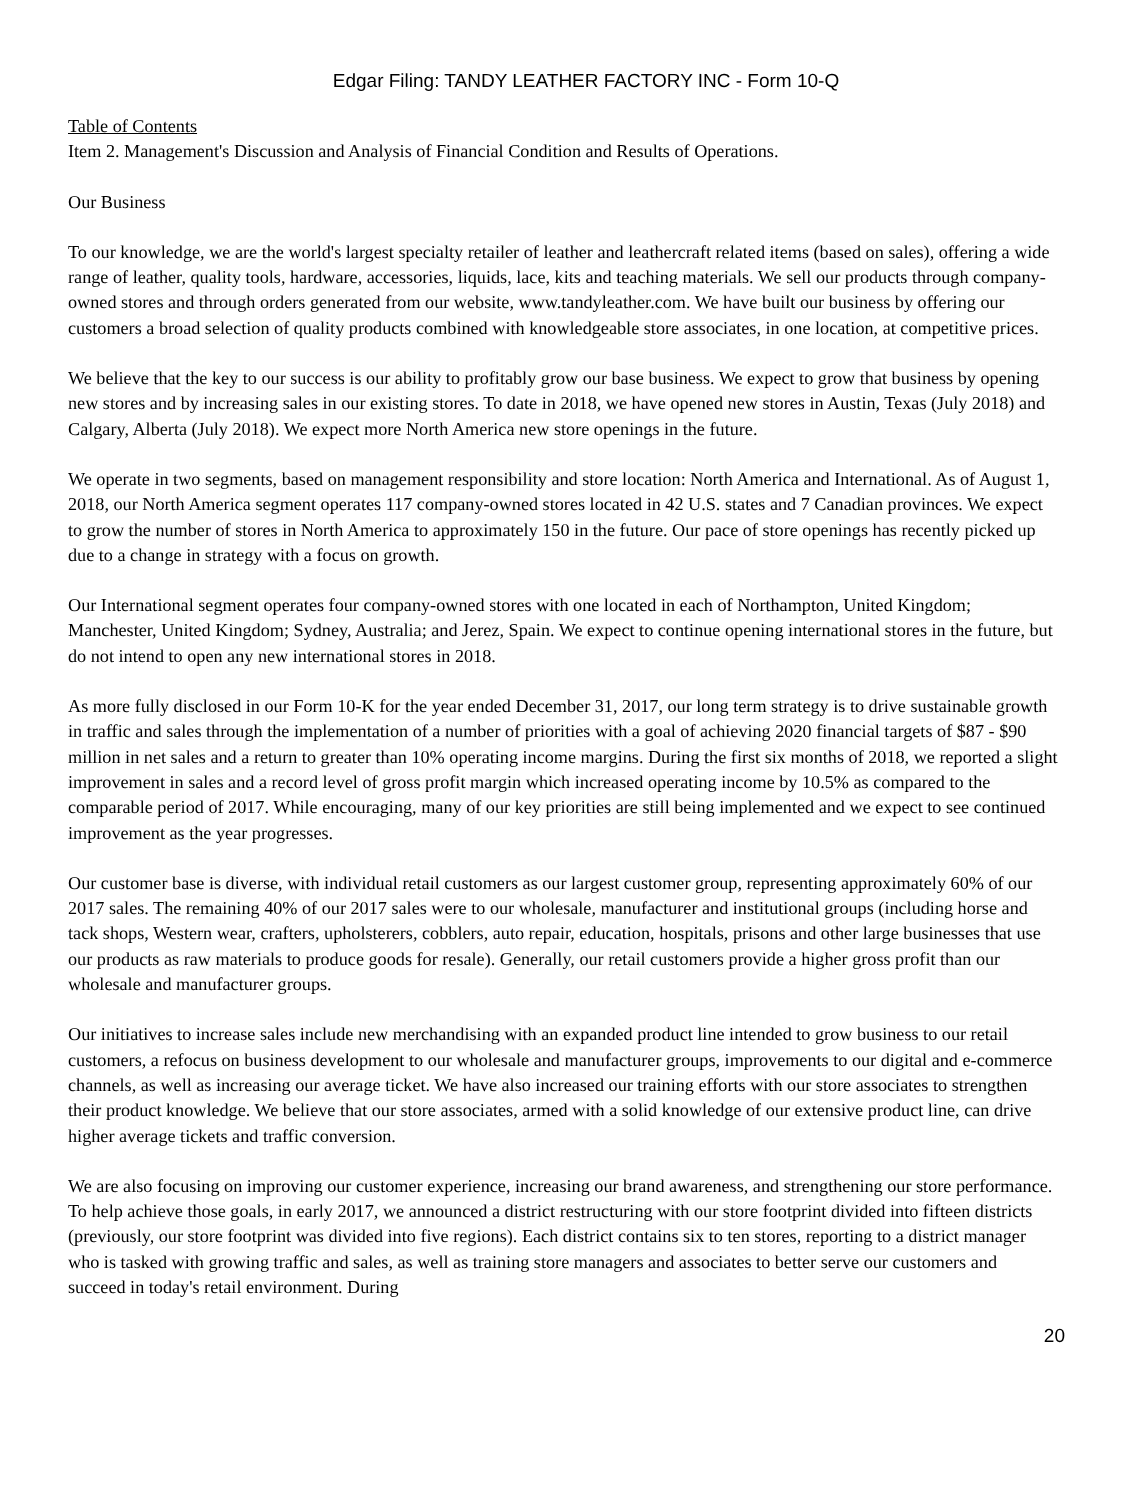Edgar Filing: TANDY LEATHER FACTORY INC - Form 10-Q
Table of Contents
Item 2. Management's Discussion and Analysis of Financial Condition and Results of Operations.
Our Business
To our knowledge, we are the world's largest specialty retailer of leather and leathercraft related items (based on sales), offering a wide range of leather, quality tools, hardware, accessories, liquids, lace, kits and teaching materials. We sell our products through company-owned stores and through orders generated from our website, www.tandyleather.com. We have built our business by offering our customers a broad selection of quality products combined with knowledgeable store associates, in one location, at competitive prices.
We believe that the key to our success is our ability to profitably grow our base business. We expect to grow that business by opening new stores and by increasing sales in our existing stores. To date in 2018, we have opened new stores in Austin, Texas (July 2018) and Calgary, Alberta (July 2018). We expect more North America new store openings in the future.
We operate in two segments, based on management responsibility and store location: North America and International. As of August 1, 2018, our North America segment operates 117 company-owned stores located in 42 U.S. states and 7 Canadian provinces. We expect to grow the number of stores in North America to approximately 150 in the future. Our pace of store openings has recently picked up due to a change in strategy with a focus on growth.
Our International segment operates four company-owned stores with one located in each of Northampton, United Kingdom; Manchester, United Kingdom; Sydney, Australia; and Jerez, Spain. We expect to continue opening international stores in the future, but do not intend to open any new international stores in 2018.
As more fully disclosed in our Form 10-K for the year ended December 31, 2017, our long term strategy is to drive sustainable growth in traffic and sales through the implementation of a number of priorities with a goal of achieving 2020 financial targets of $87 - $90 million in net sales and a return to greater than 10% operating income margins. During the first six months of 2018, we reported a slight improvement in sales and a record level of gross profit margin which increased operating income by 10.5% as compared to the comparable period of 2017. While encouraging, many of our key priorities are still being implemented and we expect to see continued improvement as the year progresses.
Our customer base is diverse, with individual retail customers as our largest customer group, representing approximately 60% of our 2017 sales. The remaining 40% of our 2017 sales were to our wholesale, manufacturer and institutional groups (including horse and tack shops, Western wear, crafters, upholsterers, cobblers, auto repair, education, hospitals, prisons and other large businesses that use our products as raw materials to produce goods for resale). Generally, our retail customers provide a higher gross profit than our wholesale and manufacturer groups.
Our initiatives to increase sales include new merchandising with an expanded product line intended to grow business to our retail customers, a refocus on business development to our wholesale and manufacturer groups, improvements to our digital and e-commerce channels, as well as increasing our average ticket. We have also increased our training efforts with our store associates to strengthen their product knowledge. We believe that our store associates, armed with a solid knowledge of our extensive product line, can drive higher average tickets and traffic conversion.
We are also focusing on improving our customer experience, increasing our brand awareness, and strengthening our store performance. To help achieve those goals, in early 2017, we announced a district restructuring with our store footprint divided into fifteen districts (previously, our store footprint was divided into five regions). Each district contains six to ten stores, reporting to a district manager who is tasked with growing traffic and sales, as well as training store managers and associates to better serve our customers and succeed in today's retail environment. During
20